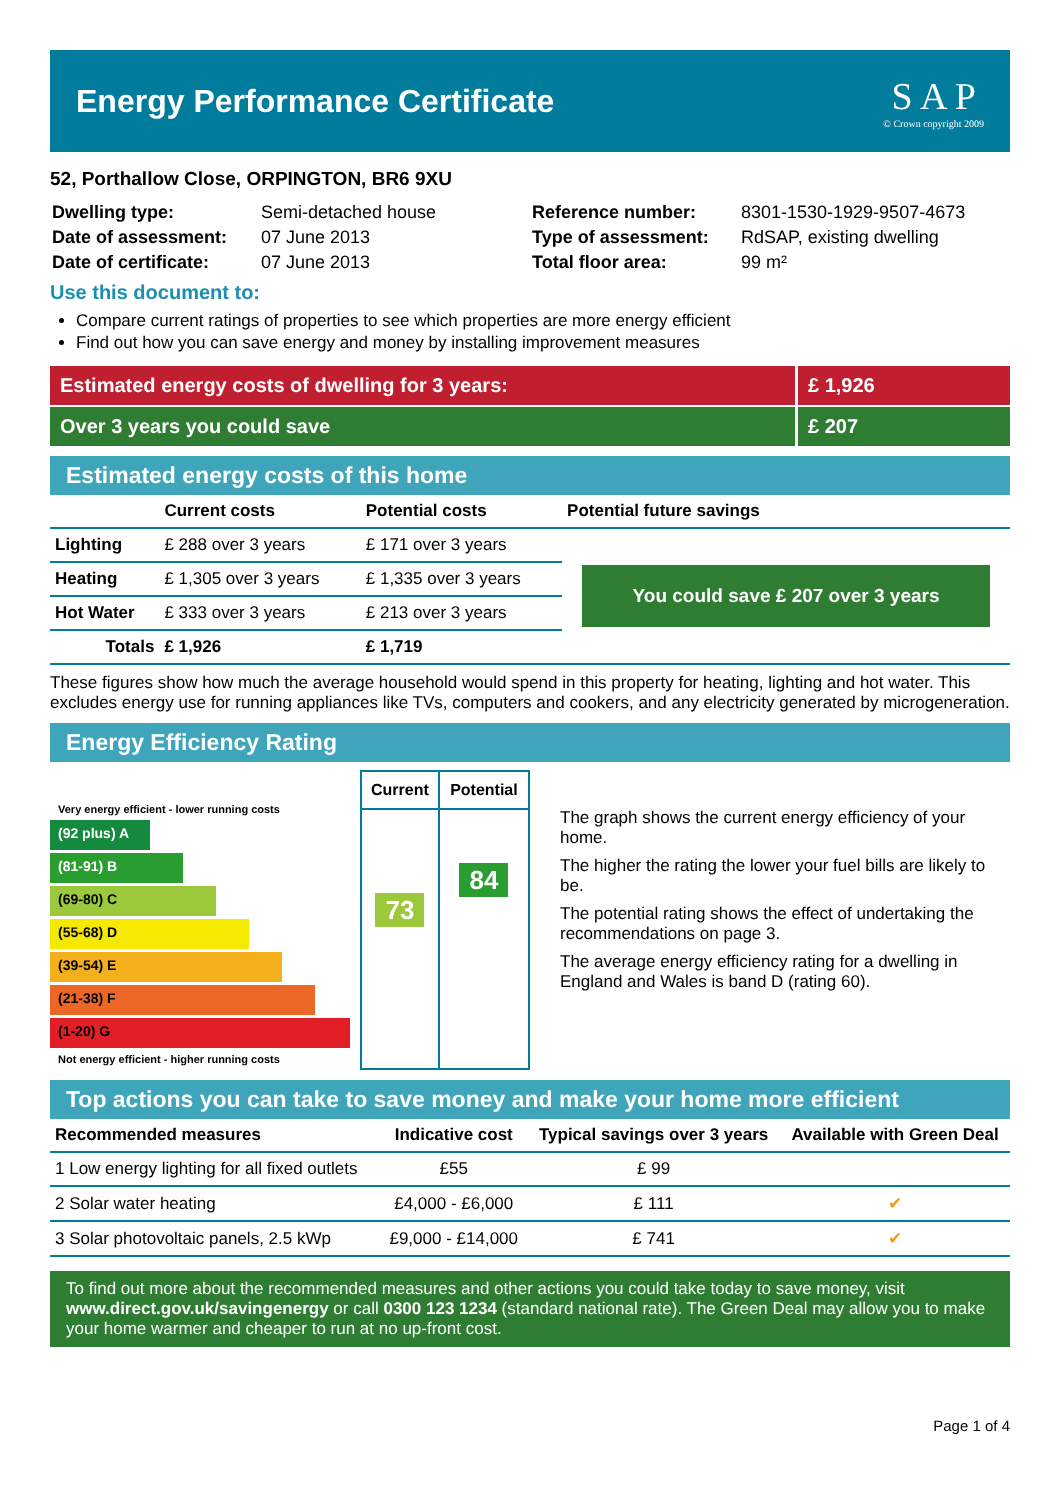Energy Performance Certificate
S A P
© Crown copyright 2009
52, Porthallow Close, ORPINGTON, BR6 9XU
| Dwelling type: | Semi-detached house |
| Date of assessment: | 07 June 2013 |
| Date of certificate: | 07 June 2013 |
| Reference number: | 8301-1530-1929-9507-4673 |
| Type of assessment: | RdSAP, existing dwelling |
| Total floor area: | 99 m² |
Use this document to:
Compare current ratings of properties to see which properties are more energy efficient
Find out how you can save energy and money by installing improvement measures
Estimated energy costs of dwelling for 3 years: £ 1,926
Over 3 years you could save £ 207
Estimated energy costs of this home
| | Current costs | Potential costs | Potential future savings |
| --- | --- | --- | --- |
| Lighting | £ 288 over 3 years | £ 171 over 3 years | You could save £ 207 over 3 years |
| Heating | £ 1,305 over 3 years | £ 1,335 over 3 years | |
| Hot Water | £ 333 over 3 years | £ 213 over 3 years | |
| Totals | £ 1,926 | £ 1,719 | |
These figures show how much the average household would spend in this property for heating, lighting and hot water. This excludes energy use for running appliances like TVs, computers and cookers, and any electricity generated by microgeneration.
Energy Efficiency Rating
Very energy efficient - lower running costs
(92 plus) A
(81-91) B
(69-80) C
(55-68) D
(39-54) E
(21-38) F
(1-20) G
Not energy efficient - higher running costs
| Current | Potential |
| --- | --- |
| 73 | 84 |
The graph shows the current energy efficiency of your home.
The higher the rating the lower your fuel bills are likely to be.
The potential rating shows the effect of undertaking the recommendations on page 3.
The average energy efficiency rating for a dwelling in England and Wales is band D (rating 60).
Top actions you can take to save money and make your home more efficient
| Recommended measures | Indicative cost | Typical savings over 3 years | Available with Green Deal |
| --- | --- | --- | --- |
| 1 Low energy lighting for all fixed outlets | £55 | £ 99 | |
| 2 Solar water heating | £4,000 - £6,000 | £ 111 | ✔ |
| 3 Solar photovoltaic panels, 2.5 kWp | £9,000 - £14,000 | £ 741 | ✔ |
To find out more about the recommended measures and other actions you could take today to save money, visit www.direct.gov.uk/savingenergy or call 0300 123 1234 (standard national rate). The Green Deal may allow you to make your home warmer and cheaper to run at no up-front cost.
Page 1 of 4